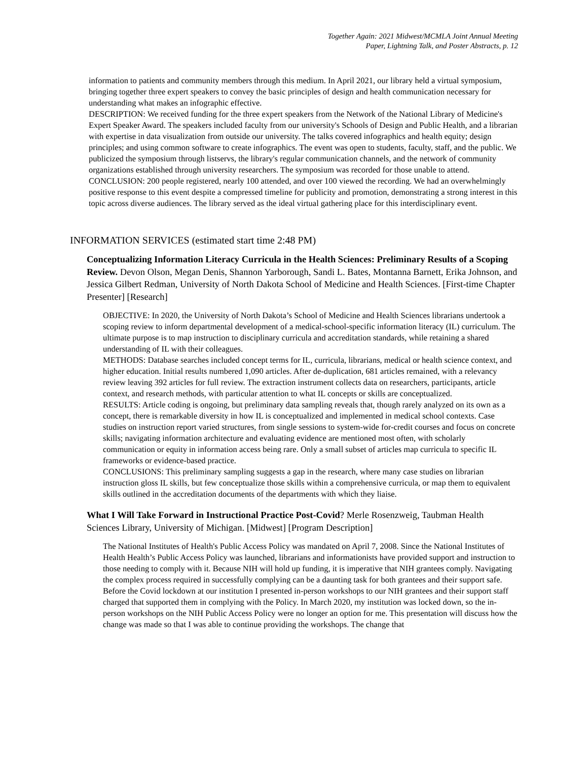Together Again: 2021 Midwest/MCMLA Joint Annual Meeting
Paper, Lightning Talk, and Poster Abstracts, p. 12
information to patients and community members through this medium. In April 2021, our library held a virtual symposium, bringing together three expert speakers to convey the basic principles of design and health communication necessary for understanding what makes an infographic effective.
DESCRIPTION: We received funding for the three expert speakers from the Network of the National Library of Medicine's Expert Speaker Award. The speakers included faculty from our university's Schools of Design and Public Health, and a librarian with expertise in data visualization from outside our university. The talks covered infographics and health equity; design principles; and using common software to create infographics. The event was open to students, faculty, staff, and the public. We publicized the symposium through listservs, the library's regular communication channels, and the network of community organizations established through university researchers. The symposium was recorded for those unable to attend.
CONCLUSION: 200 people registered, nearly 100 attended, and over 100 viewed the recording. We had an overwhelmingly positive response to this event despite a compressed timeline for publicity and promotion, demonstrating a strong interest in this topic across diverse audiences. The library served as the ideal virtual gathering place for this interdisciplinary event.
INFORMATION SERVICES (estimated start time 2:48 PM)
Conceptualizing Information Literacy Curricula in the Health Sciences: Preliminary Results of a Scoping Review. Devon Olson, Megan Denis, Shannon Yarborough, Sandi L. Bates, Montanna Barnett, Erika Johnson, and Jessica Gilbert Redman, University of North Dakota School of Medicine and Health Sciences. [First-time Chapter Presenter] [Research]
OBJECTIVE: In 2020, the University of North Dakota’s School of Medicine and Health Sciences librarians undertook a scoping review to inform departmental development of a medical-school-specific information literacy (IL) curriculum. The ultimate purpose is to map instruction to disciplinary curricula and accreditation standards, while retaining a shared understanding of IL with their colleagues.
METHODS: Database searches included concept terms for IL, curricula, librarians, medical or health science context, and higher education. Initial results numbered 1,090 articles. After de-duplication, 681 articles remained, with a relevancy review leaving 392 articles for full review. The extraction instrument collects data on researchers, participants, article context, and research methods, with particular attention to what IL concepts or skills are conceptualized.
RESULTS: Article coding is ongoing, but preliminary data sampling reveals that, though rarely analyzed on its own as a concept, there is remarkable diversity in how IL is conceptualized and implemented in medical school contexts. Case studies on instruction report varied structures, from single sessions to system-wide for-credit courses and focus on concrete skills; navigating information architecture and evaluating evidence are mentioned most often, with scholarly communication or equity in information access being rare. Only a small subset of articles map curricula to specific IL frameworks or evidence-based practice.
CONCLUSIONS: This preliminary sampling suggests a gap in the research, where many case studies on librarian instruction gloss IL skills, but few conceptualize those skills within a comprehensive curricula, or map them to equivalent skills outlined in the accreditation documents of the departments with which they liaise.
What I Will Take Forward in Instructional Practice Post-Covid? Merle Rosenzweig, Taubman Health Sciences Library, University of Michigan. [Midwest] [Program Description]
The National Institutes of Health's Public Access Policy was mandated on April 7, 2008. Since the National Institutes of Health Health’s Public Access Policy was launched, librarians and informationists have provided support and instruction to those needing to comply with it. Because NIH will hold up funding, it is imperative that NIH grantees comply. Navigating the complex process required in successfully complying can be a daunting task for both grantees and their support safe. Before the Covid lockdown at our institution I presented in-person workshops to our NIH grantees and their support staff charged that supported them in complying with the Policy. In March 2020, my institution was locked down, so the in-person workshops on the NIH Public Access Policy were no longer an option for me. This presentation will discuss how the change was made so that I was able to continue providing the workshops. The change that